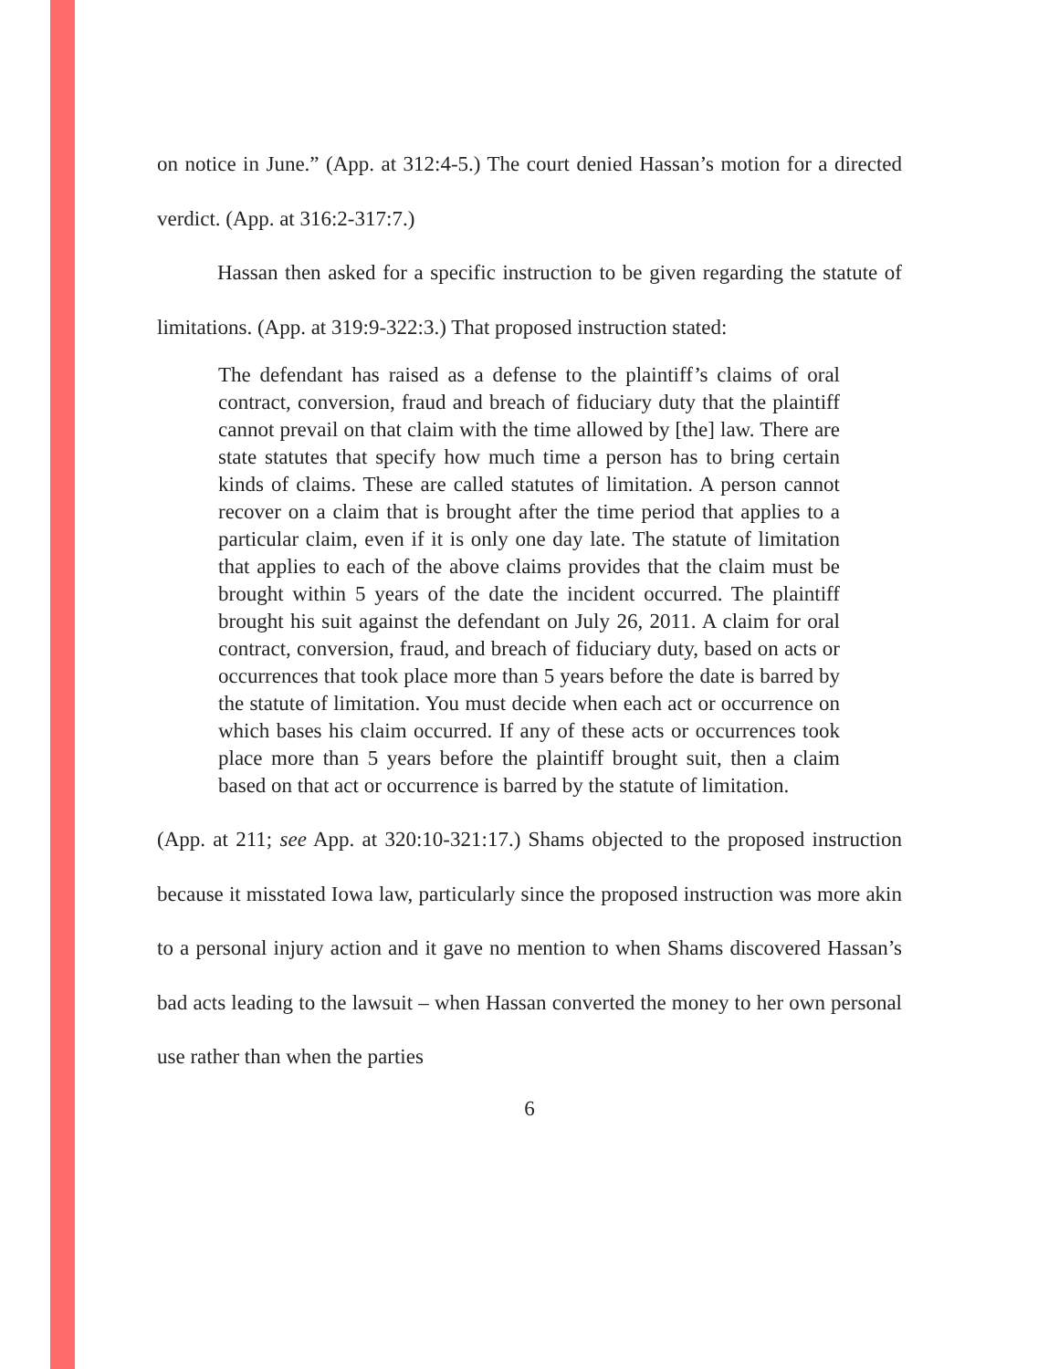on notice in June.” (App. at 312:4-5.) The court denied Hassan’s motion for a directed verdict. (App. at 316:2-317:7.)
Hassan then asked for a specific instruction to be given regarding the statute of limitations. (App. at 319:9-322:3.) That proposed instruction stated:
The defendant has raised as a defense to the plaintiff’s claims of oral contract, conversion, fraud and breach of fiduciary duty that the plaintiff cannot prevail on that claim with the time allowed by [the] law. There are state statutes that specify how much time a person has to bring certain kinds of claims. These are called statutes of limitation. A person cannot recover on a claim that is brought after the time period that applies to a particular claim, even if it is only one day late. The statute of limitation that applies to each of the above claims provides that the claim must be brought within 5 years of the date the incident occurred. The plaintiff brought his suit against the defendant on July 26, 2011. A claim for oral contract, conversion, fraud, and breach of fiduciary duty, based on acts or occurrences that took place more than 5 years before the date is barred by the statute of limitation. You must decide when each act or occurrence on which bases his claim occurred. If any of these acts or occurrences took place more than 5 years before the plaintiff brought suit, then a claim based on that act or occurrence is barred by the statute of limitation.
(App. at 211; see App. at 320:10-321:17.) Shams objected to the proposed instruction because it misstated Iowa law, particularly since the proposed instruction was more akin to a personal injury action and it gave no mention to when Shams discovered Hassan’s bad acts leading to the lawsuit – when Hassan converted the money to her own personal use rather than when the parties
6